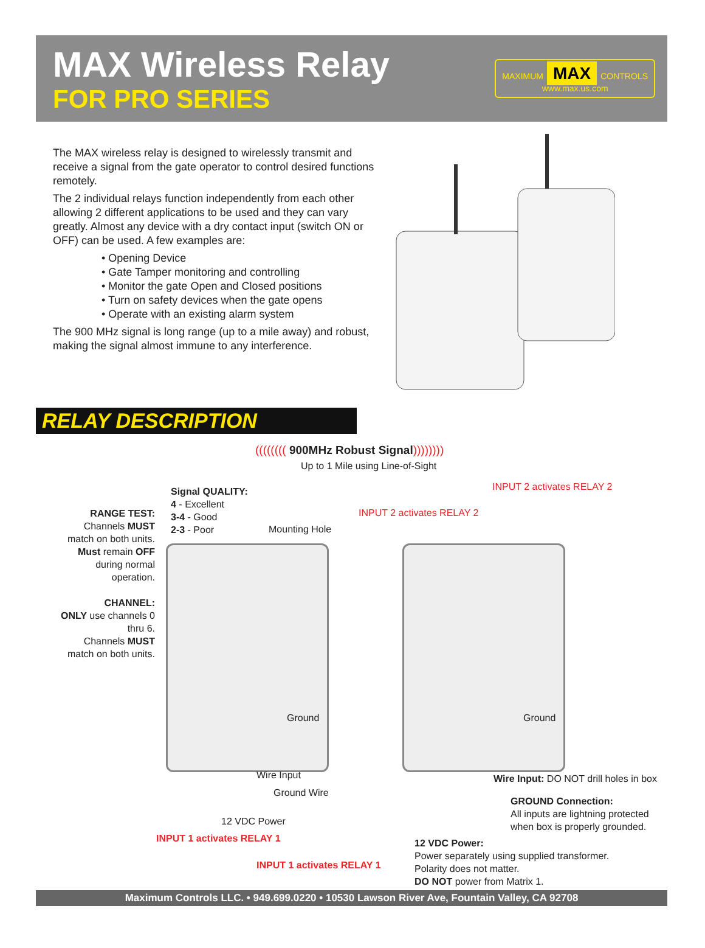MAX Wireless Relay
FOR PRO SERIES
MAXIMUM MAX CONTROLS
www.max.us.com
The MAX wireless relay is designed to wirelessly transmit and receive a signal from the gate operator to control desired functions remotely.
The 2 individual relays function independently from each other allowing 2 different applications to be used and they can vary greatly. Almost any device with a dry contact input (switch ON or OFF) can be used. A few examples are:
• Opening Device
• Gate Tamper monitoring and controlling
• Monitor the gate Open and Closed positions
• Turn on safety devices when the gate opens
• Operate with an existing alarm system
The 900 MHz signal is long range (up to a mile away) and robust, making the signal almost immune to any interference.
RELAY DESCRIPTION
(((((((( 900MHz Robust Signal))))))))
Up to 1 Mile using Line-of-Sight
INPUT 2 activates RELAY 2
INPUT 2 activates RELAY 2
Signal QUALITY:
4 - Excellent
3-4 - Good
2-3 - Poor
Mounting Hole
RANGE TEST:
Channels MUST match on both units.
Must remain OFF during normal operation.
CHANNEL:
ONLY use channels 0 thru 6.
Channels MUST match on both units.
Ground Ground
Wire Input
Ground Wire
12 VDC Power
INPUT 1 activates RELAY 1
INPUT 1 activates RELAY 1
Wire Input: DO NOT drill holes in box
GROUND Connection:
All inputs are lightning protected
when box is properly grounded.
12 VDC Power:
Power separately using supplied transformer.
Polarity does not matter.
DO NOT power from Matrix 1.
Maximum Controls LLC. • 949.699.0220 • 10530 Lawson River Ave, Fountain Valley, CA 92708